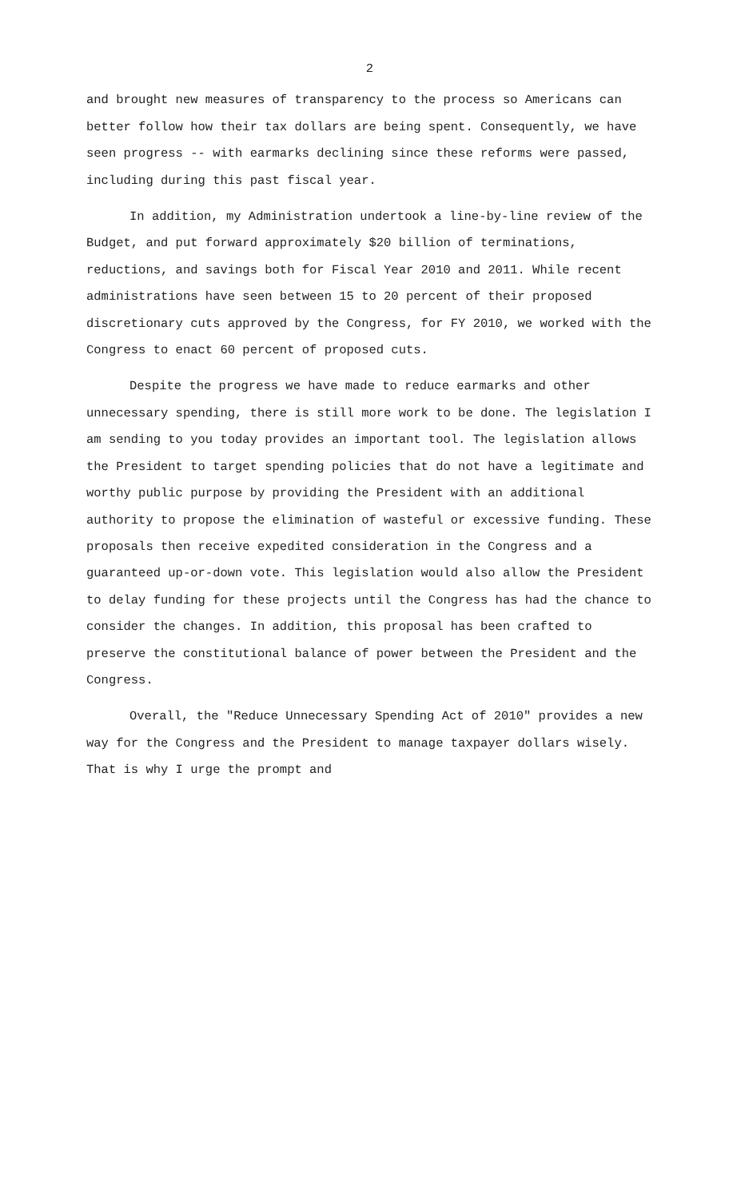2
and brought new measures of transparency to the process so Americans can better follow how their tax dollars are being spent. Consequently, we have seen progress -- with earmarks declining since these reforms were passed, including during this past fiscal year.
In addition, my Administration undertook a line-by-line review of the Budget, and put forward approximately $20 billion of terminations, reductions, and savings both for Fiscal Year 2010 and 2011. While recent administrations have seen between 15 to 20 percent of their proposed discretionary cuts approved by the Congress, for FY 2010, we worked with the Congress to enact 60 percent of proposed cuts.
Despite the progress we have made to reduce earmarks and other unnecessary spending, there is still more work to be done. The legislation I am sending to you today provides an important tool. The legislation allows the President to target spending policies that do not have a legitimate and worthy public purpose by providing the President with an additional authority to propose the elimination of wasteful or excessive funding. These proposals then receive expedited consideration in the Congress and a guaranteed up-or-down vote. This legislation would also allow the President to delay funding for these projects until the Congress has had the chance to consider the changes. In addition, this proposal has been crafted to preserve the constitutional balance of power between the President and the Congress.
Overall, the "Reduce Unnecessary Spending Act of 2010" provides a new way for the Congress and the President to manage taxpayer dollars wisely. That is why I urge the prompt and